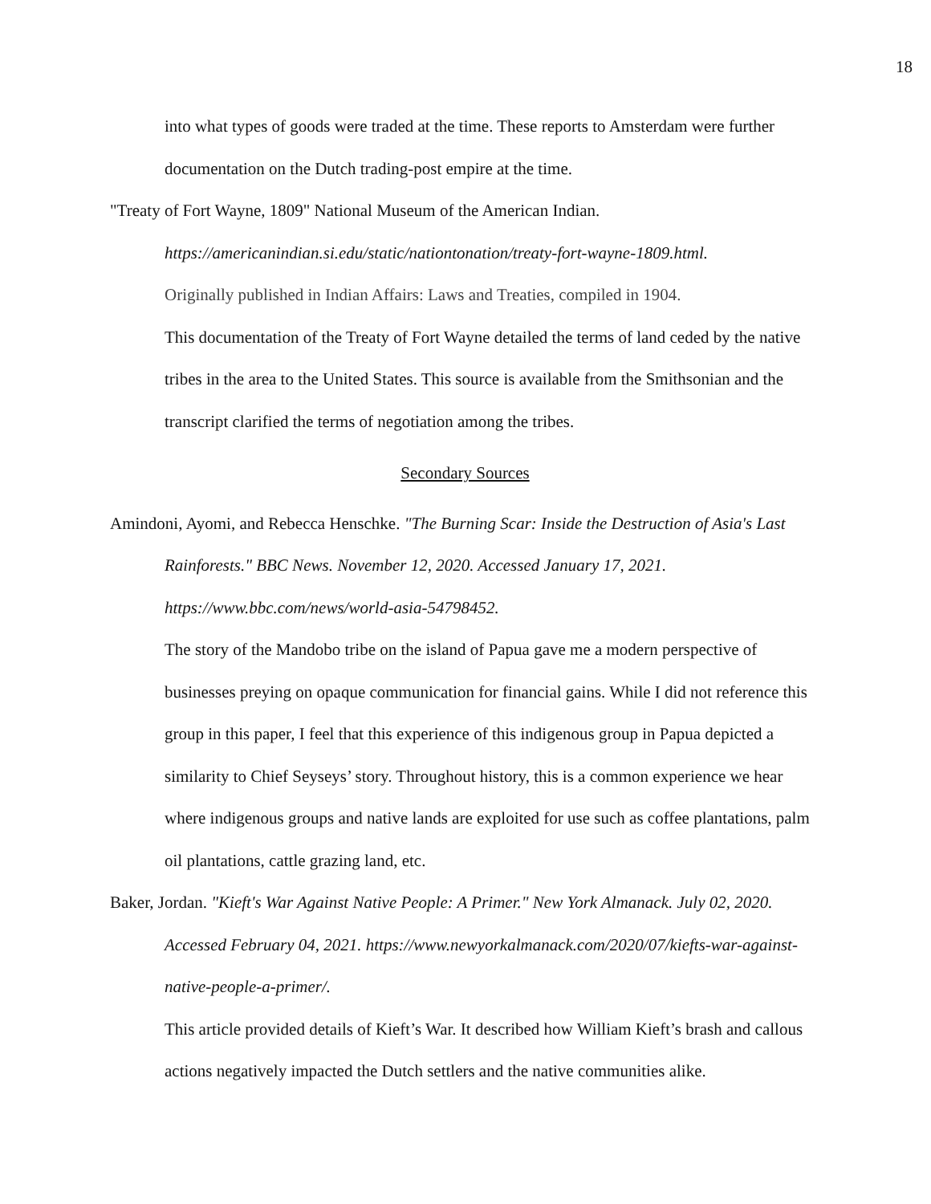18
into what types of goods were traded at the time. These reports to Amsterdam were further documentation on the Dutch trading-post empire at the time.
"Treaty of Fort Wayne, 1809" National Museum of the American Indian.
https://americanindian.si.edu/static/nationtonation/treaty-fort-wayne-1809.html.
Originally published in Indian Affairs: Laws and Treaties, compiled in 1904.
This documentation of the Treaty of Fort Wayne detailed the terms of land ceded by the native tribes in the area to the United States. This source is available from the Smithsonian and the transcript clarified the terms of negotiation among the tribes.
Secondary Sources
Amindoni, Ayomi, and Rebecca Henschke. "The Burning Scar: Inside the Destruction of Asia's Last Rainforests." BBC News. November 12, 2020. Accessed January 17, 2021. https://www.bbc.com/news/world-asia-54798452.
The story of the Mandobo tribe on the island of Papua gave me a modern perspective of businesses preying on opaque communication for financial gains. While I did not reference this group in this paper, I feel that this experience of this indigenous group in Papua depicted a similarity to Chief Seyseys’ story. Throughout history, this is a common experience we hear where indigenous groups and native lands are exploited for use such as coffee plantations, palm oil plantations, cattle grazing land, etc.
Baker, Jordan. "Kieft's War Against Native People: A Primer." New York Almanack. July 02, 2020. Accessed February 04, 2021. https://www.newyorkalmanack.com/2020/07/kiefts-war-against-native-people-a-primer/.
This article provided details of Kieft’s War. It described how William Kieft’s brash and callous actions negatively impacted the Dutch settlers and the native communities alike.